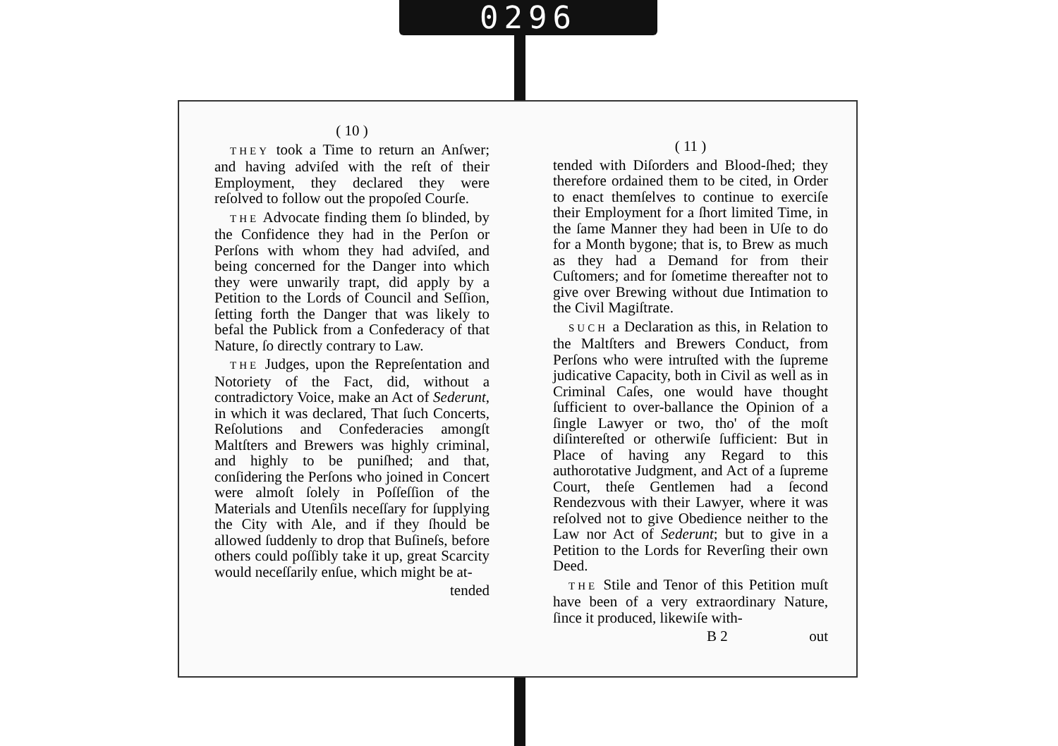0296
( 10 )
THEY took a Time to return an Anſwer; and having adviſed with the reſt of their Employment, they declared they were reſolved to follow out the propoſed Courſe.
THE Advocate finding them ſo blinded, by the Confidence they had in the Perſon or Perſons with whom they had adviſed, and being concerned for the Danger into which they were unwarily trapt, did apply by a Petition to the Lords of Council and Seſſion, ſetting forth the Danger that was likely to befal the Publick from a Confederacy of that Nature, ſo directly contrary to Law.
THE Judges, upon the Repreſentation and Notoriety of the Fact, did, without a contradictory Voice, make an Act of Sederunt, in which it was declared, That ſuch Concerts, Reſolutions and Confederacies amongſt Maltſters and Brewers was highly criminal, and highly to be puniſhed; and that, conſidering the Perſons who joined in Concert were almoſt ſolely in Poſſeſſion of the Materials and Utenſils neceſſary for ſupplying the City with Ale, and if they ſhould be allowed ſuddenly to drop that Buſineſs, before others could poſſibly take it up, great Scarcity would neceſſarily enſue, which might be at-
tended
( 11 )
tended with Diſorders and Blood-ſhed; they therefore ordained them to be cited, in Order to enact themſelves to continue to exerciſe their Employment for a ſhort limited Time, in the ſame Manner they had been in Uſe to do for a Month bygone; that is, to Brew as much as they had a Demand for from their Cuſtomers; and for ſometime thereafter not to give over Brewing without due Intimation to the Civil Magiſtrate.
SUCH a Declaration as this, in Relation to the Maltſters and Brewers Conduct, from Perſons who were intruſted with the ſupreme judicative Capacity, both in Civil as well as in Criminal Caſes, one would have thought ſufficient to over-ballance the Opinion of a ſingle Lawyer or two, tho' of the moſt diſintereſted or otherwiſe ſufficient: But in Place of having any Regard to this authorotative Judgment, and Act of a ſupreme Court, theſe Gentlemen had a ſecond Rendezvous with their Lawyer, where it was reſolved not to give Obedience neither to the Law nor Act of Sederunt; but to give in a Petition to the Lords for Reverſing their own Deed.
THE Stile and Tenor of this Petition muſt have been of a very extraordinary Nature, ſince it produced, likewiſe with-
B 2 out